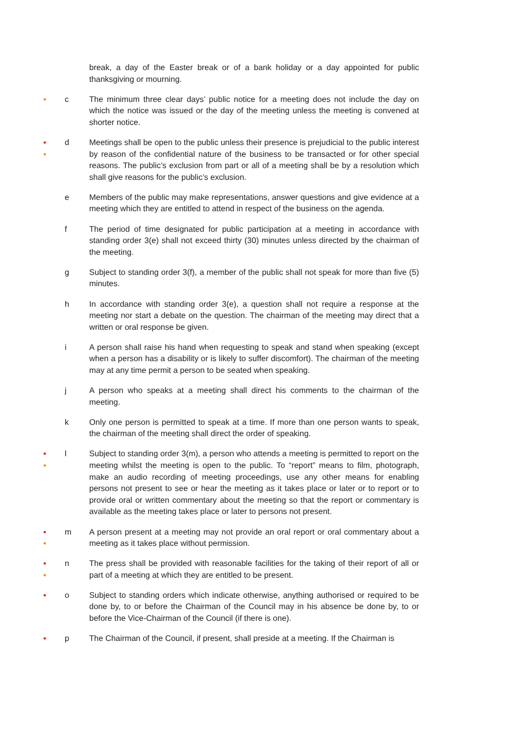break, a day of the Easter break or of a bank holiday or a day appointed for public thanksgiving or mourning.
●
c The minimum three clear days’ public notice for a meeting does not include the day on which the notice was issued or the day of the meeting unless the meeting is convened at shorter notice.
●
●
d Meetings shall be open to the public unless their presence is prejudicial to the public interest by reason of the confidential nature of the business to be transacted or for other special reasons. The public’s exclusion from part or all of a meeting shall be by a resolution which shall give reasons for the public’s exclusion.
e Members of the public may make representations, answer questions and give evidence at a meeting which they are entitled to attend in respect of the business on the agenda.
f The period of time designated for public participation at a meeting in accordance with standing order 3(e) shall not exceed thirty (30) minutes unless directed by the chairman of the meeting.
g Subject to standing order 3(f), a member of the public shall not speak for more than five (5) minutes.
h In accordance with standing order 3(e), a question shall not require a response at the meeting nor start a debate on the question. The chairman of the meeting may direct that a written or oral response be given.
i A person shall raise his hand when requesting to speak and stand when speaking (except when a person has a disability or is likely to suffer discomfort). The chairman of the meeting may at any time permit a person to be seated when speaking.
j A person who speaks at a meeting shall direct his comments to the chairman of the meeting.
k Only one person is permitted to speak at a time. If more than one person wants to speak, the chairman of the meeting shall direct the order of speaking.
●
●
l Subject to standing order 3(m), a person who attends a meeting is permitted to report on the meeting whilst the meeting is open to the public. To “report” means to film, photograph, make an audio recording of meeting proceedings, use any other means for enabling persons not present to see or hear the meeting as it takes place or later or to report or to provide oral or written commentary about the meeting so that the report or commentary is available as the meeting takes place or later to persons not present.
●
●
m A person present at a meeting may not provide an oral report or oral commentary about a meeting as it takes place without permission.
●
●
n The press shall be provided with reasonable facilities for the taking of their report of all or part of a meeting at which they are entitled to be present.
●
o Subject to standing orders which indicate otherwise, anything authorised or required to be done by, to or before the Chairman of the Council may in his absence be done by, to or before the Vice-Chairman of the Council (if there is one).
●
p The Chairman of the Council, if present, shall preside at a meeting. If the Chairman is